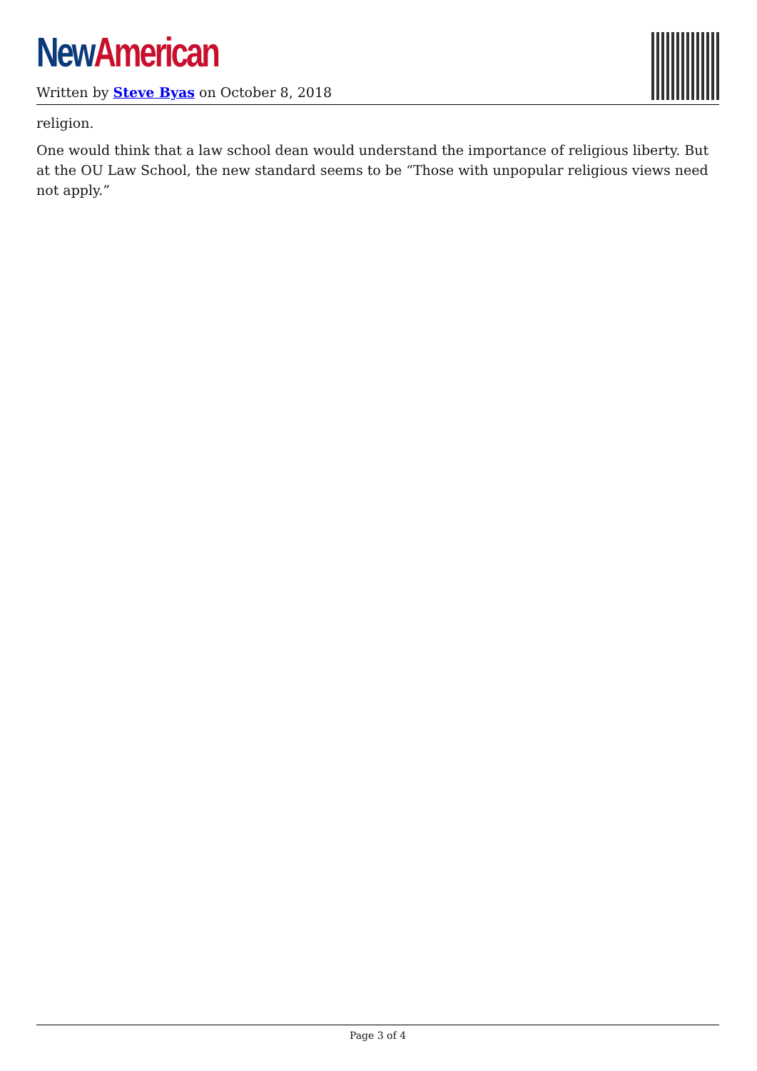New American
Written by Steve Byas on October 8, 2018
religion.
One would think that a law school dean would understand the importance of religious liberty. But at the OU Law School, the new standard seems to be “Those with unpopular religious views need not apply.”
Page 3 of 4